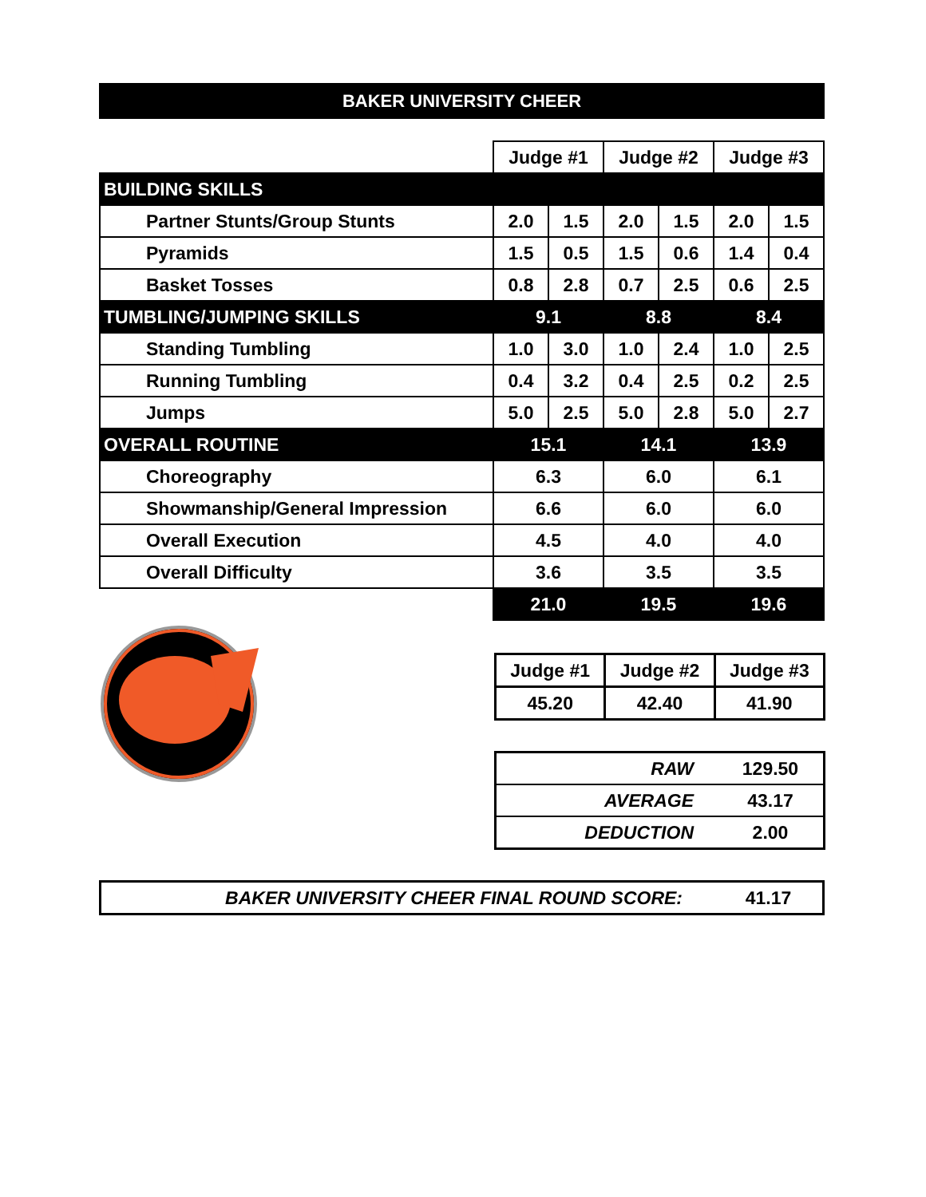BAKER UNIVERSITY CHEER
| | Judge #1 | | Judge #2 | | Judge #3 | |
| BUILDING SKILLS | | | | | | |
| Partner Stunts/Group Stunts | 2.0 | 1.5 | 2.0 | 1.5 | 2.0 | 1.5 |
| Pyramids | 1.5 | 0.5 | 1.5 | 0.6 | 1.4 | 0.4 |
| Basket Tosses | 0.8 | 2.8 | 0.7 | 2.5 | 0.6 | 2.5 |
| TUMBLING/JUMPING SKILLS | 9.1 | | 8.8 | | 8.4 | |
| Standing Tumbling | 1.0 | 3.0 | 1.0 | 2.4 | 1.0 | 2.5 |
| Running Tumbling | 0.4 | 3.2 | 0.4 | 2.5 | 0.2 | 2.5 |
| Jumps | 5.0 | 2.5 | 5.0 | 2.8 | 5.0 | 2.7 |
| OVERALL ROUTINE | 15.1 | | 14.1 | | 13.9 | |
| Choreography | 6.3 | | 6.0 | | 6.1 | |
| Showmanship/General Impression | 6.6 | | 6.0 | | 6.0 | |
| Overall Execution | 4.5 | | 4.0 | | 4.0 | |
| Overall Difficulty | 3.6 | | 3.5 | | 3.5 | |
| | 21.0 | | 19.5 | | 19.6 | |
| Judge #1 | Judge #2 | Judge #3 |
| 45.20 | 42.40 | 41.90 |
| RAW | 129.50 |
| AVERAGE | 43.17 |
| DEDUCTION | 2.00 |
BAKER UNIVERSITY CHEER FINAL ROUND SCORE: 41.17